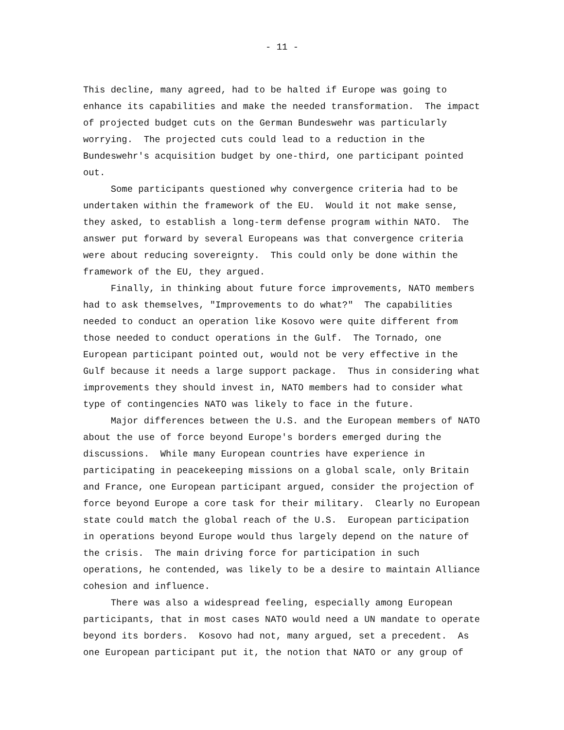- 11 -
This decline, many agreed, had to be halted if Europe was going to enhance its capabilities and make the needed transformation. The impact of projected budget cuts on the German Bundeswehr was particularly worrying. The projected cuts could lead to a reduction in the Bundeswehr's acquisition budget by one-third, one participant pointed out. Some participants questioned why convergence criteria had to be undertaken within the framework of the EU. Would it not make sense, they asked, to establish a long-term defense program within NATO. The answer put forward by several Europeans was that convergence criteria were about reducing sovereignty. This could only be done within the framework of the EU, they argued. Finally, in thinking about future force improvements, NATO members had to ask themselves, "Improvements to do what?" The capabilities needed to conduct an operation like Kosovo were quite different from those needed to conduct operations in the Gulf. The Tornado, one European participant pointed out, would not be very effective in the Gulf because it needs a large support package. Thus in considering what improvements they should invest in, NATO members had to consider what type of contingencies NATO was likely to face in the future. Major differences between the U.S. and the European members of NATO about the use of force beyond Europe's borders emerged during the discussions. While many European countries have experience in participating in peacekeeping missions on a global scale, only Britain and France, one European participant argued, consider the projection of force beyond Europe a core task for their military. Clearly no European state could match the global reach of the U.S. European participation in operations beyond Europe would thus largely depend on the nature of the crisis. The main driving force for participation in such operations, he contended, was likely to be a desire to maintain Alliance cohesion and influence. There was also a widespread feeling, especially among European participants, that in most cases NATO would need a UN mandate to operate beyond its borders. Kosovo had not, many argued, set a precedent. As one European participant put it, the notion that NATO or any group of